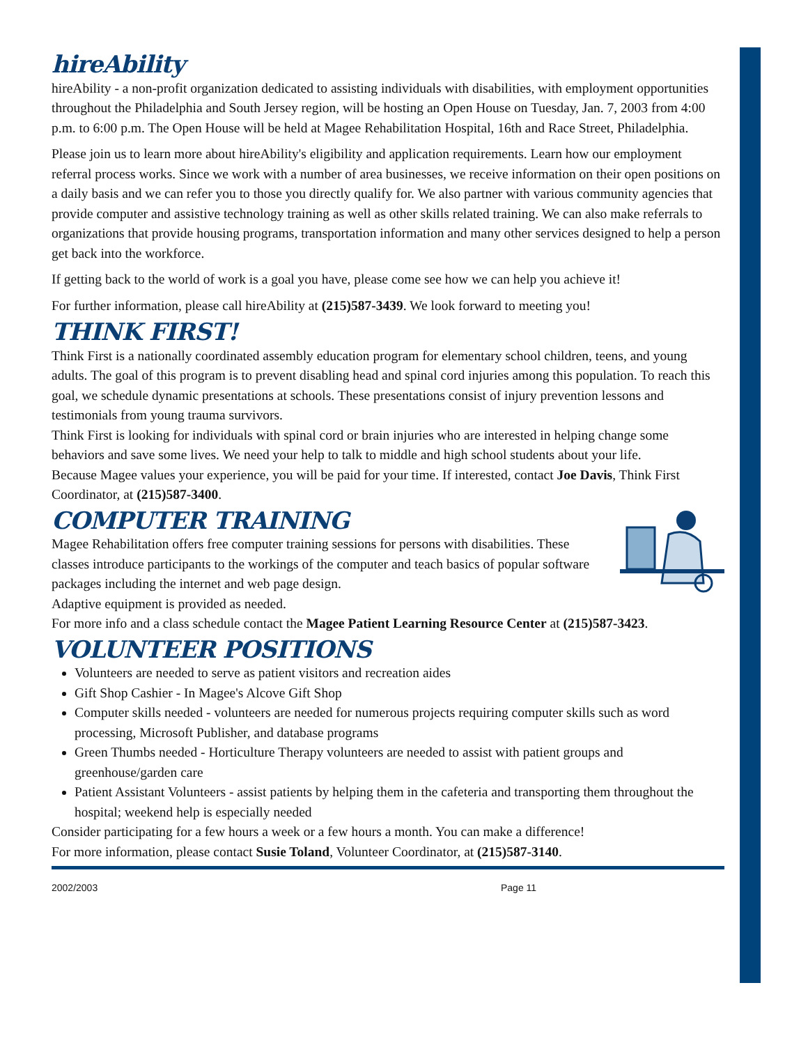hireAbility
hireAbility - a non-profit organization dedicated to assisting individuals with disabilities, with employment opportunities throughout the Philadelphia and South Jersey region, will be hosting an Open House on Tuesday, Jan. 7, 2003 from 4:00 p.m. to 6:00 p.m. The Open House will be held at Magee Rehabilitation Hospital, 16th and Race Street, Philadelphia.
Please join us to learn more about hireAbility's eligibility and application requirements. Learn how our employment referral process works. Since we work with a number of area businesses, we receive information on their open positions on a daily basis and we can refer you to those you directly qualify for. We also partner with various community agencies that provide computer and assistive technology training as well as other skills related training. We can also make referrals to organizations that provide housing programs, transportation information and many other services designed to help a person get back into the workforce.
If getting back to the world of work is a goal you have, please come see how we can help you achieve it!
For further information, please call hireAbility at (215)587-3439. We look forward to meeting you!
THINK FIRST!
Think First is a nationally coordinated assembly education program for elementary school children, teens, and young adults. The goal of this program is to prevent disabling head and spinal cord injuries among this population. To reach this goal, we schedule dynamic presentations at schools. These presentations consist of injury prevention lessons and testimonials from young trauma survivors.
Think First is looking for individuals with spinal cord or brain injuries who are interested in helping change some behaviors and save some lives. We need your help to talk to middle and high school students about your life.
Because Magee values your experience, you will be paid for your time. If interested, contact Joe Davis, Think First Coordinator, at (215)587-3400.
COMPUTER TRAINING
Magee Rehabilitation offers free computer training sessions for persons with disabilities. These classes introduce participants to the workings of the computer and teach basics of popular software packages including the internet and web page design.
Adaptive equipment is provided as needed.
For more info and a class schedule contact the Magee Patient Learning Resource Center at (215)587-3423.
VOLUNTEER POSITIONS
Volunteers are needed to serve as patient visitors and recreation aides
Gift Shop Cashier - In Magee's Alcove Gift Shop
Computer skills needed - volunteers are needed for numerous projects requiring computer skills such as word processing, Microsoft Publisher, and database programs
Green Thumbs needed - Horticulture Therapy volunteers are needed to assist with patient groups and greenhouse/garden care
Patient Assistant Volunteers - assist patients by helping them in the cafeteria and transporting them throughout the hospital; weekend help is especially needed
Consider participating for a few hours a week or a few hours a month. You can make a difference!
For more information, please contact Susie Toland, Volunteer Coordinator, at (215)587-3140.
2002/2003 Page 11